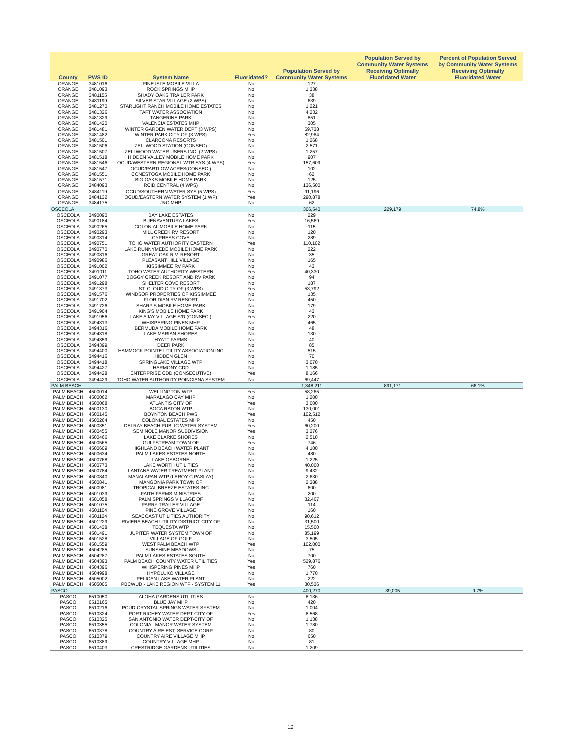| County | PWS ID | System Name | Fluoridated? | Population Served by Community Water Systems | Population Served by Community Water Systems Receiving Optimally Fluoridated Water | Percent of Population Served by Community Water Systems Receiving Optimally Fluoridated Water |
| --- | --- | --- | --- | --- | --- | --- |
| ORANGE | 3481016 | PINE ISLE MOBILE VILLA | No | 127 | | |
| ORANGE | 3481093 | ROCK SPRINGS MHP | No | 1,338 | | |
| ORANGE | 3481155 | SHADY OAKS TRAILER PARK | No | 38 | | |
| ORANGE | 3481199 | SILVER STAR VILLAGE (2 WPS) | No | 639 | | |
| ORANGE | 3481270 | STARLIGHT RANCH MOBILE HOME ESTATES | No | 1,221 | | |
| ORANGE | 3481326 | TAFT WATER ASSOCIATION | No | 4,232 | | |
| ORANGE | 3481329 | TANGERINE PARK | No | 851 | | |
| ORANGE | 3481420 | VALENCIA ESTATES MHP | No | 305 | | |
| ORANGE | 3481481 | WINTER GARDEN WATER DEPT (3 WPS) | No | 69,738 | | |
| ORANGE | 3481482 | WINTER PARK CITY OF (3 WPS) | Yes | 82,984 | | |
| ORANGE | 3481501 | CLARCONA RESORTS | No | 1,268 | | |
| ORANGE | 3481506 | ZELLWOOD STATION (CONSEC) | No | 2,571 | | |
| ORANGE | 3481507 | ZELLWOOD WATER USERS INC. (2 WPS) | No | 1,257 | | |
| ORANGE | 3481518 | HIDDEN VALLEY MOBILE HOME PARK | No | 907 | | |
| ORANGE | 3481546 | OCUD/WESTERN REGIONAL WTR SYS (4 WPS) | Yes | 157,609 | | |
| ORANGE | 3481547 | OCUD/PARTLOW ACRES(CONSEC.) | No | 102 | | |
| ORANGE | 3481551 | CONESTOGA MOBILE HOME PARK | No | 62 | | |
| ORANGE | 3481571 | BIG OAKS MOBILE HOME PARK | No | 125 | | |
| ORANGE | 3484093 | RCID CENTRAL (4 WPS) | No | 136,500 | | |
| ORANGE | 3484119 | OCUD/SOUTHERN WATER SYS (5 WPS) | Yes | 91,196 | | |
| ORANGE | 3484132 | OCUD/EASTERN WATER SYSTEM (1 WP) | Yes | 290,878 | | |
| ORANGE | 3484175 | J&C MHP | No | 62 | | |
| OSCEOLA | | | | 306,540 | 229,179 | 74.8% |
| OSCEOLA | 3490090 | BAY LAKE ESTATES | No | 229 | | |
| OSCEOLA | 3490184 | BUENAVENTURA LAKES | Yes | 16,569 | | |
| OSCEOLA | 3490265 | COLONIAL MOBILE HOME PARK | No | 115 | | |
| OSCEOLA | 3490293 | MILL CREEK RV RESORT | No | 120 | | |
| OSCEOLA | 3490314 | CYPRESS COVE | No | 289 | | |
| OSCEOLA | 3490751 | TOHO WATER AUTHORITY EASTERN | Yes | 110,102 | | |
| OSCEOLA | 3490770 | LAKE RUNNYMEDE MOBILE HOME PARK | No | 222 | | |
| OSCEOLA | 3490816 | GREAT OAK R.V. RESORT | No | 35 | | |
| OSCEOLA | 3490986 | PLEASANT HILL VILLAGE | No | 165 | | |
| OSCEOLA | 3491002 | KISSIMMEE RV PARK | No | 43 | | |
| OSCEOLA | 3491011 | TOHO WATER AUTHORITY WESTERN | Yes | 40,330 | | |
| OSCEOLA | 3491077 | BOGGY CREEK RESORT AND RV PARK | No | 94 | | |
| OSCEOLA | 3491298 | SHELTER COVE RESORT | No | 187 | | |
| OSCEOLA | 3491373 | ST. CLOUD CITY OF (3 WPS) | Yes | 53,792 | | |
| OSCEOLA | 3491576 | WINDSOR PROPERTIES OF KISSIMMEE | No | 135 | | |
| OSCEOLA | 3491702 | FLORIDIAN RV RESORT | No | 450 | | |
| OSCEOLA | 3491726 | SHARP'S MOBILE HOME PARK | No | 179 | | |
| OSCEOLA | 3491904 | KING'S MOBILE HOME PARK | No | 43 | | |
| OSCEOLA | 3491956 | LAKE AJAY VILLAGE S/D (CONSEC.) | Yes | 220 | | |
| OSCEOLA | 3494313 | WHISPERING PINES MHP | No | 465 | | |
| OSCEOLA | 3494316 | BERMUDA MOBILE HOME PARK | No | 48 | | |
| OSCEOLA | 3494318 | LAKE MARIAN SHORES | No | 130 | | |
| OSCEOLA | 3494359 | HYATT FARMS | No | 40 | | |
| OSCEOLA | 3494399 | DEER PARK | No | 85 | | |
| OSCEOLA | 3494400 | HAMMOCK POINTE UTILITY ASSOCIATION INC | No | 515 | | |
| OSCEOLA | 3494416 | HIDDEN GLEN | No | 70 | | |
| OSCEOLA | 3494418 | SPRINGLAKE VILLAGE WTP | No | 3,070 | | |
| OSCEOLA | 3494427 | HARMONY CDD | No | 1,185 | | |
| OSCEOLA | 3494428 | ENTERPRISE CDD (CONSECUTIVE) | Yes | 8,166 | | |
| OSCEOLA | 3494429 | TOHO WATER AUTHORITY-POINCIANA SYSTEM | No | 69,447 | | |
| PALM BEACH | | | | 1,348,211 | 891,171 | 66.1% |
| PALM BEACH | 4500014 | WELLINGTON WTP | Yes | 58,265 | | |
| PALM BEACH | 4500062 | MARALAGO CAY MHP | No | 1,200 | | |
| PALM BEACH | 4500068 | ATLANTIS CITY OF | Yes | 3,000 | | |
| PALM BEACH | 4500130 | BOCA RATON WTP | No | 130,001 | | |
| PALM BEACH | 4500145 | BOYNTON BEACH PWS | Yes | 102,512 | | |
| PALM BEACH | 4500264 | COLONIAL ESTATES MHP | No | 450 | | |
| PALM BEACH | 4500351 | DELRAY BEACH PUBLIC WATER SYSTEM | Yes | 60,200 | | |
| PALM BEACH | 4500455 | SEMINOLE MANOR SUBDIVISION | Yes | 3,276 | | |
| PALM BEACH | 4500466 | LAKE CLARKE SHORES | No | 2,510 | | |
| PALM BEACH | 4500565 | GULFSTREAM TOWN OF | Yes | 746 | | |
| PALM BEACH | 4500609 | HIGHLAND BEACH WATER PLANT | No | 4,100 | | |
| PALM BEACH | 4500634 | PALM LAKES ESTATES NORTH | No | 480 | | |
| PALM BEACH | 4500768 | LAKE OSBORNE | No | 1,225 | | |
| PALM BEACH | 4500773 | LAKE WORTH UTILITIES | No | 40,000 | | |
| PALM BEACH | 4500784 | LANTANA WATER TREATMENT PLANT | No | 9,432 | | |
| PALM BEACH | 4500840 | MANALAPAN WTP (LEROY C.PASLAY) | No | 2,630 | | |
| PALM BEACH | 4500841 | MANGONIA PARK TOWN OF | No | 2,388 | | |
| PALM BEACH | 4500981 | TROPICAL BREEZE ESTATES INC | No | 600 | | |
| PALM BEACH | 4501039 | FAITH FARMS MINISTRIES | No | 200 | | |
| PALM BEACH | 4501058 | PALM SPRINGS VILLAGE OF | No | 32,467 | | |
| PALM BEACH | 4501075 | PARRY TRAILER VILLAGE | No | 114 | | |
| PALM BEACH | 4501104 | PINE GROVE VILLAGE | No | 160 | | |
| PALM BEACH | 4501124 | SEACOAST UTILITIES AUTHORITY | No | 90,612 | | |
| PALM BEACH | 4501229 | RIVIERA BEACH UTILITY DISTRICT CITY OF | No | 31,500 | | |
| PALM BEACH | 4501438 | TEQUESTA WTP | No | 15,500 | | |
| PALM BEACH | 4501491 | JUPITER WATER SYSTEM TOWN OF | No | 85,199 | | |
| PALM BEACH | 4501528 | VILLAGE OF GOLF | No | 3,505 | | |
| PALM BEACH | 4501559 | WEST PALM BEACH WTP | Yes | 102,000 | | |
| PALM BEACH | 4504285 | SUNSHINE MEADOWS | No | 75 | | |
| PALM BEACH | 4504287 | PALM LAKES ESTATES SOUTH | No | 700 | | |
| PALM BEACH | 4504393 | PALM BEACH COUNTY WATER UTILITIES | Yes | 529,876 | | |
| PALM BEACH | 4504396 | WHISPERING PINES MHP | Yes | 760 | | |
| PALM BEACH | 4504998 | HYPOLUXO VILLAGE | No | 1,770 | | |
| PALM BEACH | 4505002 | PELICAN LAKE WATER PLANT | No | 222 | | |
| PALM BEACH | 4505005 | PBCWUD - LAKE REGION WTP - SYSTEM 11 | Yes | 30,536 | | |
| PASCO | | | | 400,270 | 39,005 | 9.7% |
| PASCO | 6510050 | ALOHA GARDENS UTILITIES | No | 8,136 | | |
| PASCO | 6510165 | BLUE JAY MHP | No | 420 | | |
| PASCO | 6510216 | PCUD-CRYSTAL SPRINGS WATER SYSTEM | No | 1,004 | | |
| PASCO | 6510324 | PORT RICHEY WATER DEPT-CITY OF | Yes | 8,568 | | |
| PASCO | 6510325 | SAN ANTONIO WATER DEPT-CITY OF | No | 1,138 | | |
| PASCO | 6510355 | COLONIAL MANOR WATER SYSTEM | No | 1,780 | | |
| PASCO | 6510378 | COUNTRY AIRE EST. SERVICE CORP | No | 80 | | |
| PASCO | 6510379 | COUNTRY AIRE VILLAGE MHP | No | 650 | | |
| PASCO | 6510389 | COUNTRY VILLAGE MHP | No | 81 | | |
| PASCO | 6510403 | CRESTRIDGE GARDENS UTILITIES | No | 1,209 | | |
12